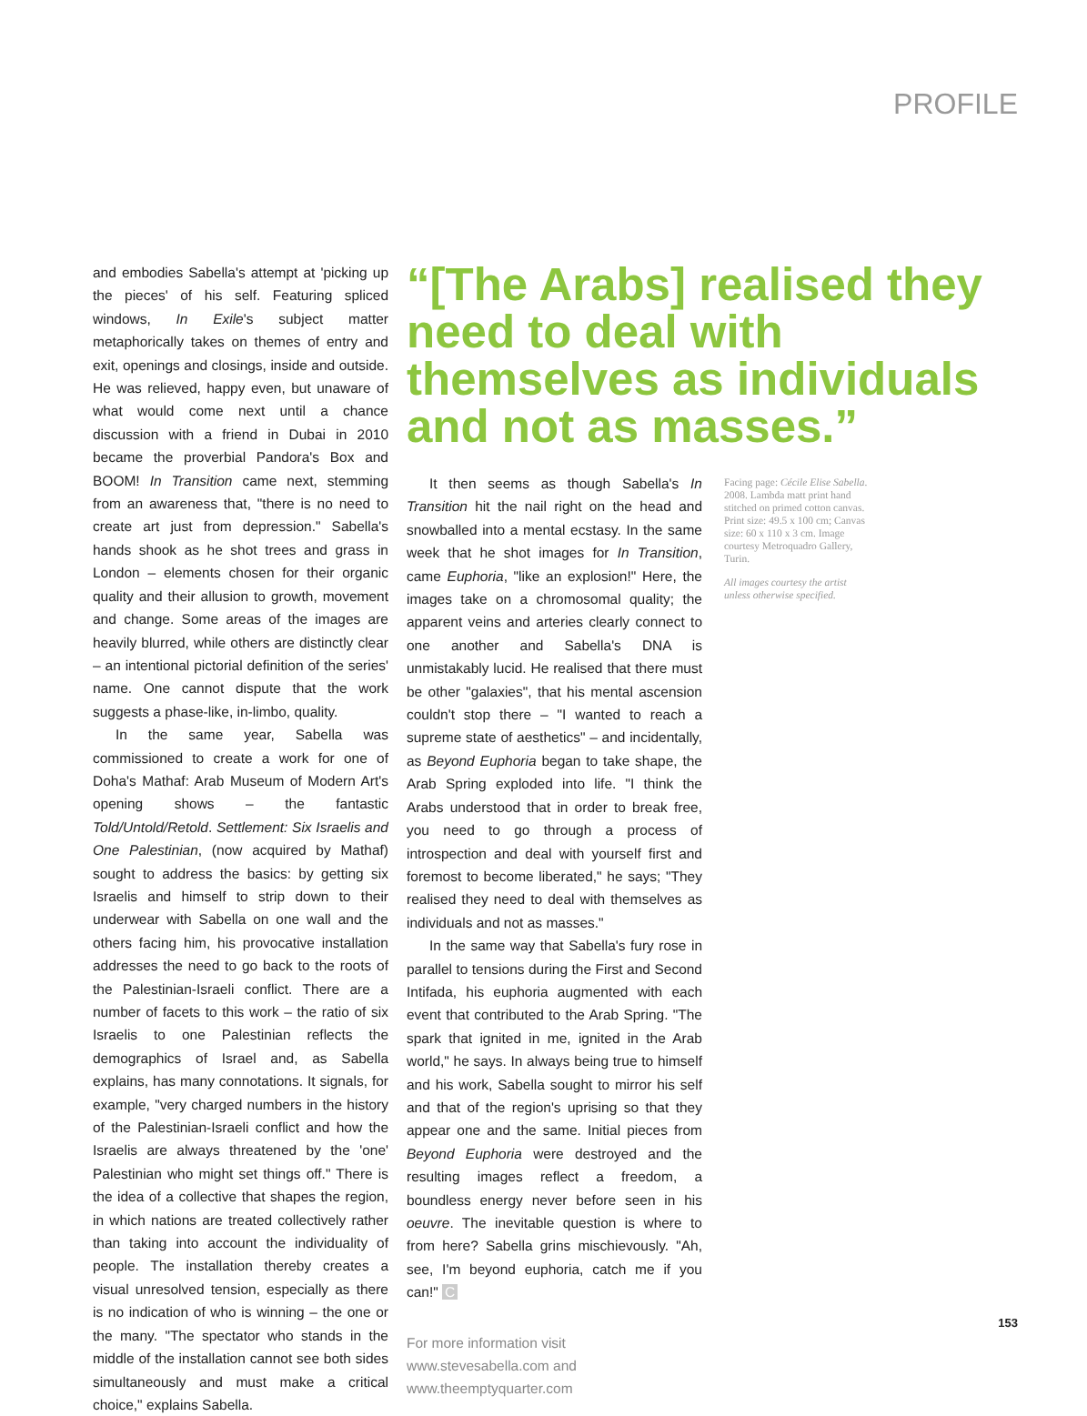PROFILE
and embodies Sabella's attempt at 'picking up the pieces' of his self. Featuring spliced windows, In Exile's subject matter metaphorically takes on themes of entry and exit, openings and closings, inside and outside. He was relieved, happy even, but unaware of what would come next until a chance discussion with a friend in Dubai in 2010 became the proverbial Pandora's Box and BOOM! In Transition came next, stemming from an awareness that, "there is no need to create art just from depression." Sabella's hands shook as he shot trees and grass in London – elements chosen for their organic quality and their allusion to growth, movement and change. Some areas of the images are heavily blurred, while others are distinctly clear – an intentional pictorial definition of the series' name. One cannot dispute that the work suggests a phase-like, in-limbo, quality.
In the same year, Sabella was commissioned to create a work for one of Doha's Mathaf: Arab Museum of Modern Art's opening shows – the fantastic Told/Untold/Retold. Settlement: Six Israelis and One Palestinian, (now acquired by Mathaf) sought to address the basics: by getting six Israelis and himself to strip down to their underwear with Sabella on one wall and the others facing him, his provocative installation addresses the need to go back to the roots of the Palestinian-Israeli conflict. There are a number of facets to this work – the ratio of six Israelis to one Palestinian reflects the demographics of Israel and, as Sabella explains, has many connotations. It signals, for example, "very charged numbers in the history of the Palestinian-Israeli conflict and how the Israelis are always threatened by the 'one' Palestinian who might set things off." There is the idea of a collective that shapes the region, in which nations are treated collectively rather than taking into account the individuality of people. The installation thereby creates a visual unresolved tension, especially as there is no indication of who is winning – the one or the many. "The spectator who stands in the middle of the installation cannot see both sides simultaneously and must make a critical choice," explains Sabella.
“[The Arabs] realised they need to deal with themselves as individuals and not as masses.”
It then seems as though Sabella's In Transition hit the nail right on the head and snowballed into a mental ecstasy. In the same week that he shot images for In Transition, came Euphoria, "like an explosion!" Here, the images take on a chromosomal quality; the apparent veins and arteries clearly connect to one another and Sabella's DNA is unmistakably lucid. He realised that there must be other "galaxies", that his mental ascension couldn't stop there – "I wanted to reach a supreme state of aesthetics" – and incidentally, as Beyond Euphoria began to take shape, the Arab Spring exploded into life. "I think the Arabs understood that in order to break free, you need to go through a process of introspection and deal with yourself first and foremost to become liberated," he says; "They realised they need to deal with themselves as individuals and not as masses."
In the same way that Sabella's fury rose in parallel to tensions during the First and Second Intifada, his euphoria augmented with each event that contributed to the Arab Spring. "The spark that ignited in me, ignited in the Arab world," he says. In always being true to himself and his work, Sabella sought to mirror his self and that of the region's uprising so that they appear one and the same. Initial pieces from Beyond Euphoria were destroyed and the resulting images reflect a freedom, a boundless energy never before seen in his oeuvre. The inevitable question is where to from here? Sabella grins mischievously. "Ah, see, I'm beyond euphoria, catch me if you can!" C
For more information visit www.stevesabella.com and www.theemptyquarter.com
Facing page: Cécile Elise Sabella. 2008. Lambda matt print hand stitched on primed cotton canvas. Print size: 49.5 x 100 cm; Canvas size: 60 x 110 x 3 cm. Image courtesy Metroquadro Gallery, Turin.
All images courtesy the artist unless otherwise specified.
153